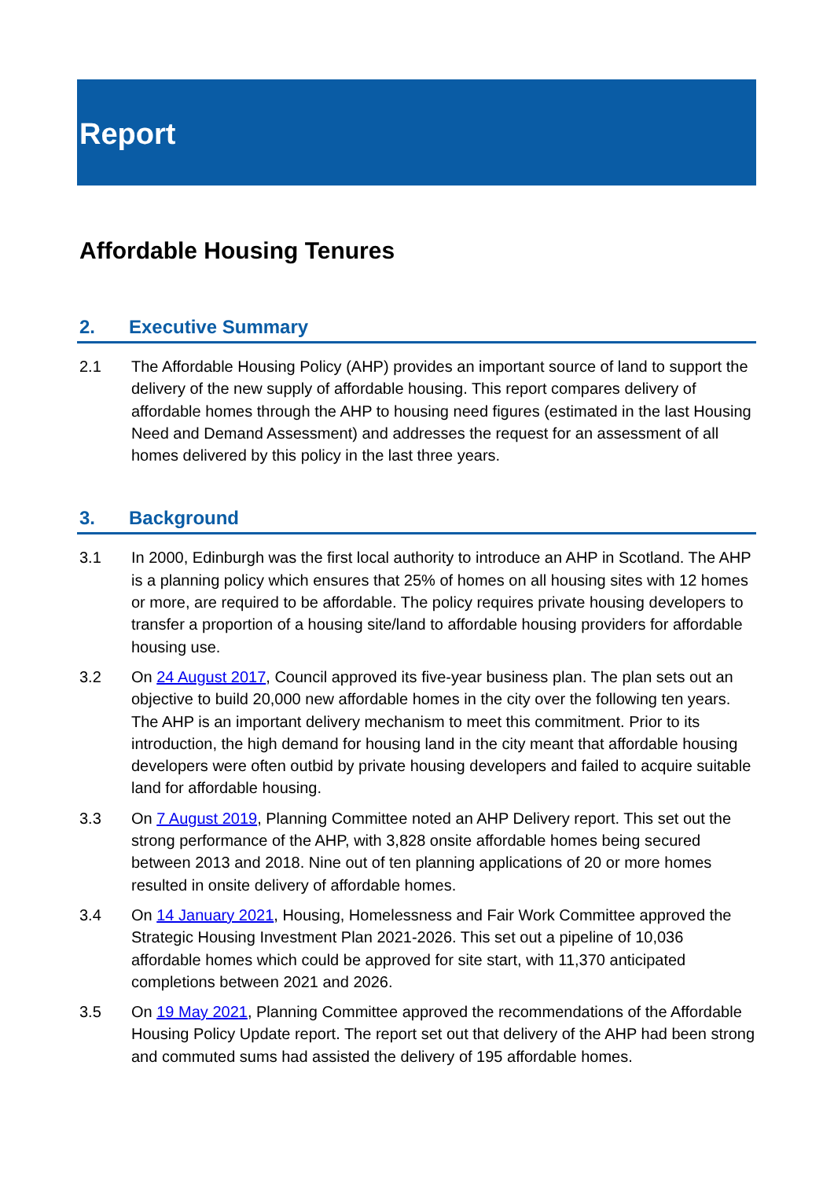Report
Affordable Housing Tenures
2. Executive Summary
2.1 The Affordable Housing Policy (AHP) provides an important source of land to support the delivery of the new supply of affordable housing. This report compares delivery of affordable homes through the AHP to housing need figures (estimated in the last Housing Need and Demand Assessment) and addresses the request for an assessment of all homes delivered by this policy in the last three years.
3. Background
3.1 In 2000, Edinburgh was the first local authority to introduce an AHP in Scotland. The AHP is a planning policy which ensures that 25% of homes on all housing sites with 12 homes or more, are required to be affordable. The policy requires private housing developers to transfer a proportion of a housing site/land to affordable housing providers for affordable housing use.
3.2 On 24 August 2017, Council approved its five-year business plan. The plan sets out an objective to build 20,000 new affordable homes in the city over the following ten years. The AHP is an important delivery mechanism to meet this commitment. Prior to its introduction, the high demand for housing land in the city meant that affordable housing developers were often outbid by private housing developers and failed to acquire suitable land for affordable housing.
3.3 On 7 August 2019, Planning Committee noted an AHP Delivery report. This set out the strong performance of the AHP, with 3,828 onsite affordable homes being secured between 2013 and 2018. Nine out of ten planning applications of 20 or more homes resulted in onsite delivery of affordable homes.
3.4 On 14 January 2021, Housing, Homelessness and Fair Work Committee approved the Strategic Housing Investment Plan 2021-2026. This set out a pipeline of 10,036 affordable homes which could be approved for site start, with 11,370 anticipated completions between 2021 and 2026.
3.5 On 19 May 2021, Planning Committee approved the recommendations of the Affordable Housing Policy Update report. The report set out that delivery of the AHP had been strong and commuted sums had assisted the delivery of 195 affordable homes.